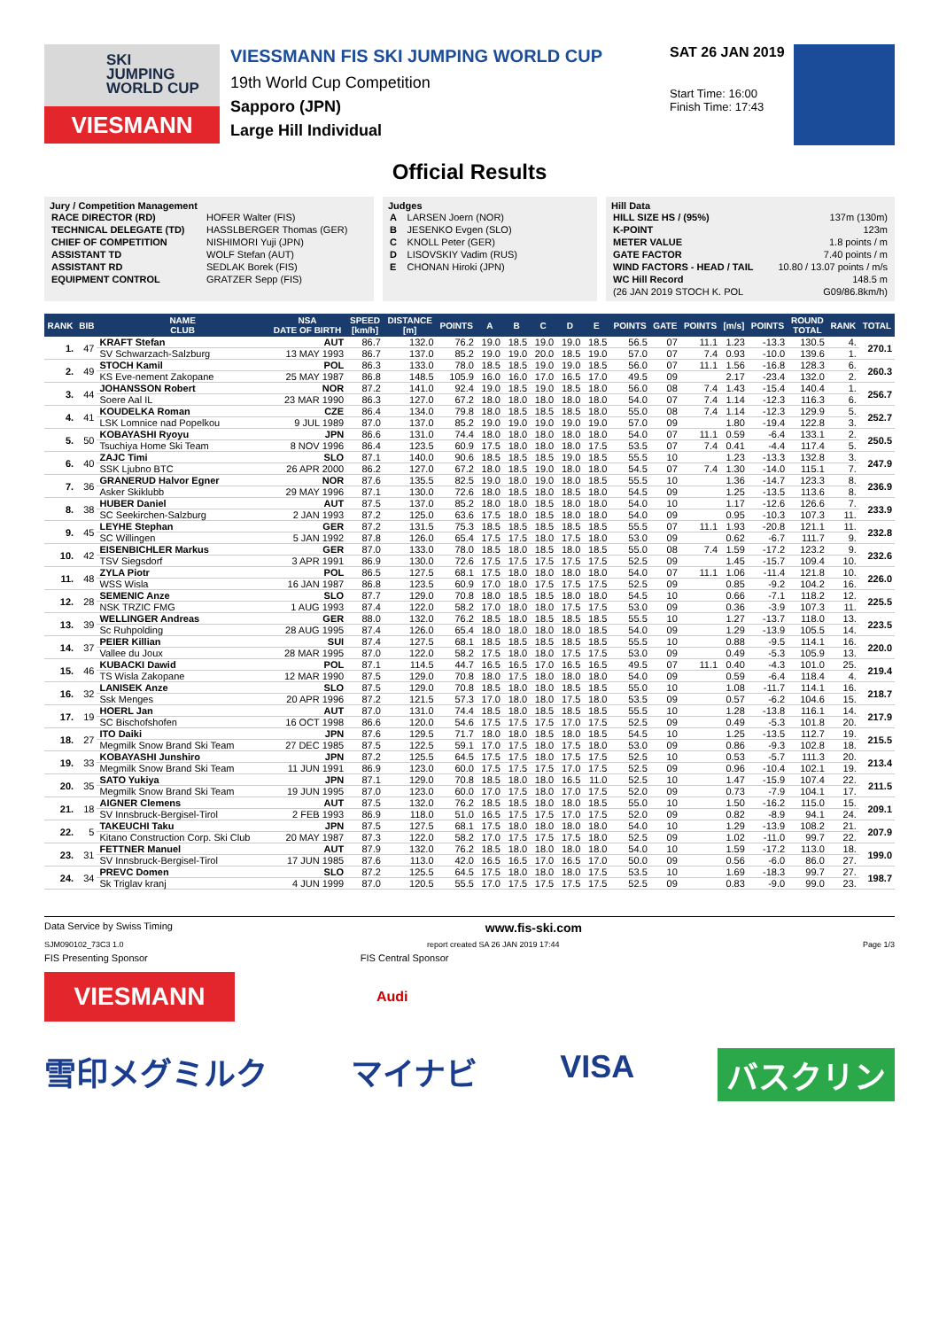SKI
JUMPING
WORLD CUP
VIESMANN
VIESSMANN FIS SKI JUMPING WORLD CUP
19th World Cup Competition
Sapporo (JPN)
Large Hill Individual
SAT 26 JAN 2019
Start Time: 16:00
Finish Time: 17:43
Official Results
Jury / Competition Management
| RACE DIRECTOR (RD) | HOFER Walter (FIS) |
| TECHNICAL DELEGATE (TD) | HASSLBERGER Thomas (GER) |
| CHIEF OF COMPETITION | NISHIMORI Yuji (JPN) |
| ASSISTANT TD | WOLF Stefan (AUT) |
| ASSISTANT RD | SEDLAK Borek (FIS) |
| EQUIPMENT CONTROL | GRATZER Sepp (FIS) |
Judges
| A | LARSEN Joern (NOR) |
| B | JESENKO Evgen (SLO) |
| C | KNOLL Peter (GER) |
| D | LISOVSKIY Vadim (RUS) |
| E | CHONAN Hiroki (JPN) |
Hill Data
| HILL SIZE HS / (95%) | 137m (130m) |
| K-POINT | 123m |
| METER VALUE | 1.8 points / m |
| GATE FACTOR | 7.40 points / m |
| WIND FACTORS - HEAD / TAIL | 10.80 / 13.07 points / m/s |
| WC Hill Record | 148.5 m |
| (26 JAN 2019 STOCH K. POL | G09/86.8km/h) |
| RANK | BIB | NAME CLUB | NSA DATE OF BIRTH | SPEED [km/h] | DISTANCE [m] | POINTS | A | B | C | D | E | POINTS | GATE | POINTS | [m/s] | POINTS | ROUND TOTAL | RANK | TOTAL |
| --- | --- | --- | --- | --- | --- | --- | --- | --- | --- | --- | --- | --- | --- | --- | --- | --- | --- | --- | --- |
| 1. | 47 | KRAFT Stefan | AUT | 86.7 | 132.0 | 76.2 | 19.0 | 18.5 | 19.0 | 19.0 | 18.5 | 56.5 | 07 | 11.1 | 1.23 | -13.3 | 130.5 | 4. | 270.1 |
| | | SV Schwarzach-Salzburg | 13 MAY 1993 | 86.7 | 137.0 | 85.2 | 19.0 | 19.0 | 20.0 | 18.5 | 19.0 | 57.0 | 07 | 7.4 | 0.93 | -10.0 | 139.6 | 1. | |
| 2. | 49 | STOCH Kamil | POL | 86.3 | 133.0 | 78.0 | 18.5 | 18.5 | 19.0 | 19.0 | 18.5 | 56.0 | 07 | 11.1 | 1.56 | -16.8 | 128.3 | 6. | 260.3 |
| | | KS Eve-nement Zakopane | 25 MAY 1987 | 86.8 | 148.5 | 105.9 | 16.0 | 16.0 | 17.0 | 16.5 | 17.0 | 49.5 | 09 | | 2.17 | -23.4 | 132.0 | 2. | |
| 3. | 44 | JOHANSSON Robert | NOR | 87.2 | 141.0 | 92.4 | 19.0 | 18.5 | 19.0 | 18.5 | 18.0 | 56.0 | 08 | 7.4 | 1.43 | -15.4 | 140.4 | 1. | 256.7 |
| | | Soere Aal IL | 23 MAR 1990 | 86.3 | 127.0 | 67.2 | 18.0 | 18.0 | 18.0 | 18.0 | 18.0 | 54.0 | 07 | 7.4 | 1.14 | -12.3 | 116.3 | 6. | |
| 4. | 41 | KOUDELKA Roman | CZE | 86.4 | 134.0 | 79.8 | 18.0 | 18.5 | 18.5 | 18.5 | 18.0 | 55.0 | 08 | 7.4 | 1.14 | -12.3 | 129.9 | 5. | 252.7 |
| | | LSK Lomnice nad Popelkou | 9 JUL 1989 | 87.0 | 137.0 | 85.2 | 19.0 | 19.0 | 19.0 | 19.0 | 19.0 | 57.0 | 09 | | 1.80 | -19.4 | 122.8 | 3. | |
| 5. | 50 | KOBAYASHI Ryoyu | JPN | 86.6 | 131.0 | 74.4 | 18.0 | 18.0 | 18.0 | 18.0 | 18.0 | 54.0 | 07 | 11.1 | 0.59 | -6.4 | 133.1 | 2. | 250.5 |
| | | Tsuchiya Home Ski Team | 8 NOV 1996 | 86.4 | 123.5 | 60.9 | 17.5 | 18.0 | 18.0 | 18.0 | 17.5 | 53.5 | 07 | 7.4 | 0.41 | -4.4 | 117.4 | 5. | |
| 6. | 40 | ZAJC Timi | SLO | 87.1 | 140.0 | 90.6 | 18.5 | 18.5 | 18.5 | 19.0 | 18.5 | 55.5 | 10 | | 1.23 | -13.3 | 132.8 | 3. | 247.9 |
| | | SSK Ljubno BTC | 26 APR 2000 | 86.2 | 127.0 | 67.2 | 18.0 | 18.5 | 19.0 | 18.0 | 18.0 | 54.5 | 07 | 7.4 | 1.30 | -14.0 | 115.1 | 7. | |
| 7. | 36 | GRANERUD Halvor Egner | NOR | 87.6 | 135.5 | 82.5 | 19.0 | 18.0 | 19.0 | 18.0 | 18.5 | 55.5 | 10 | | 1.36 | -14.7 | 123.3 | 8. | 236.9 |
| | | Asker Skiklubb | 29 MAY 1996 | 87.1 | 130.0 | 72.6 | 18.0 | 18.5 | 18.0 | 18.5 | 18.0 | 54.5 | 09 | | 1.25 | -13.5 | 113.6 | 8. | |
| 8. | 38 | HUBER Daniel | AUT | 87.5 | 137.0 | 85.2 | 18.0 | 18.0 | 18.5 | 18.0 | 18.0 | 54.0 | 10 | | 1.17 | -12.6 | 126.6 | 7. | 233.9 |
| | | SC Seekirchen-Salzburg | 2 JAN 1993 | 87.2 | 125.0 | 63.6 | 17.5 | 18.0 | 18.5 | 18.0 | 18.0 | 54.0 | 09 | | 0.95 | -10.3 | 107.3 | 11. | |
| 9. | 45 | LEYHE Stephan | GER | 87.2 | 131.5 | 75.3 | 18.5 | 18.5 | 18.5 | 18.5 | 18.5 | 55.5 | 07 | 11.1 | 1.93 | -20.8 | 121.1 | 11. | 232.8 |
| | | SC Willingen | 5 JAN 1992 | 87.8 | 126.0 | 65.4 | 17.5 | 17.5 | 18.0 | 17.5 | 18.0 | 53.0 | 09 | | 0.62 | -6.7 | 111.7 | 9. | |
| 10. | 42 | EISENBICHLER Markus | GER | 87.0 | 133.0 | 78.0 | 18.5 | 18.0 | 18.5 | 18.0 | 18.5 | 55.0 | 08 | 7.4 | 1.59 | -17.2 | 123.2 | 9. | 232.6 |
| | | TSV Siegsdorf | 3 APR 1991 | 86.9 | 130.0 | 72.6 | 17.5 | 17.5 | 17.5 | 17.5 | 17.5 | 52.5 | 09 | | 1.45 | -15.7 | 109.4 | 10. | |
| 11. | 48 | ZYLA Piotr | POL | 86.5 | 127.5 | 68.1 | 17.5 | 18.0 | 18.0 | 18.0 | 18.0 | 54.0 | 07 | 11.1 | 1.06 | -11.4 | 121.8 | 10. | 226.0 |
| | | WSS Wisla | 16 JAN 1987 | 86.8 | 123.5 | 60.9 | 17.0 | 18.0 | 17.5 | 17.5 | 17.5 | 52.5 | 09 | | 0.85 | -9.2 | 104.2 | 16. | |
| 12. | 28 | SEMENIC Anze | SLO | 87.7 | 129.0 | 70.8 | 18.0 | 18.5 | 18.5 | 18.0 | 18.0 | 54.5 | 10 | | 0.66 | -7.1 | 118.2 | 12. | 225.5 |
| | | NSK TRZIC FMG | 1 AUG 1993 | 87.4 | 122.0 | 58.2 | 17.0 | 18.0 | 18.0 | 17.5 | 17.5 | 53.0 | 09 | | 0.36 | -3.9 | 107.3 | 11. | |
| 13. | 39 | WELLINGER Andreas | GER | 88.0 | 132.0 | 76.2 | 18.5 | 18.0 | 18.5 | 18.5 | 18.5 | 55.5 | 10 | | 1.27 | -13.7 | 118.0 | 13. | 223.5 |
| | | Sc Ruhpolding | 28 AUG 1995 | 87.4 | 126.0 | 65.4 | 18.0 | 18.0 | 18.0 | 18.0 | 18.5 | 54.0 | 09 | | 1.29 | -13.9 | 105.5 | 14. | |
| 14. | 37 | PEIER Killian | SUI | 87.4 | 127.5 | 68.1 | 18.5 | 18.5 | 18.5 | 18.5 | 18.5 | 55.5 | 10 | | 0.88 | -9.5 | 114.1 | 16. | 220.0 |
| | | Vallee du Joux | 28 MAR 1995 | 87.0 | 122.0 | 58.2 | 17.5 | 18.0 | 18.0 | 17.5 | 17.5 | 53.0 | 09 | | 0.49 | -5.3 | 105.9 | 13. | |
| 15. | 46 | KUBACKI Dawid | POL | 87.1 | 114.5 | 44.7 | 16.5 | 16.5 | 17.0 | 16.5 | 16.5 | 49.5 | 07 | 11.1 | 0.40 | -4.3 | 101.0 | 25. | 219.4 |
| | | TS Wisla Zakopane | 12 MAR 1990 | 87.5 | 129.0 | 70.8 | 18.0 | 17.5 | 18.0 | 18.0 | 18.0 | 54.0 | 09 | | 0.59 | -6.4 | 118.4 | 4. | |
| 16. | 32 | LANISEK Anze | SLO | 87.5 | 129.0 | 70.8 | 18.5 | 18.0 | 18.0 | 18.5 | 18.5 | 55.0 | 10 | | 1.08 | -11.7 | 114.1 | 16. | 218.7 |
| | | Ssk Menges | 20 APR 1996 | 87.2 | 121.5 | 57.3 | 17.0 | 18.0 | 18.0 | 17.5 | 18.0 | 53.5 | 09 | | 0.57 | -6.2 | 104.6 | 15. | |
| 17. | 19 | HOERL Jan | AUT | 87.0 | 131.0 | 74.4 | 18.5 | 18.0 | 18.5 | 18.5 | 18.5 | 55.5 | 10 | | 1.28 | -13.8 | 116.1 | 14. | 217.9 |
| | | SC Bischofshofen | 16 OCT 1998 | 86.6 | 120.0 | 54.6 | 17.5 | 17.5 | 17.5 | 17.0 | 17.5 | 52.5 | 09 | | 0.49 | -5.3 | 101.8 | 20. | |
| 18. | 27 | ITO Daiki | JPN | 87.6 | 129.5 | 71.7 | 18.0 | 18.0 | 18.5 | 18.0 | 18.5 | 54.5 | 10 | | 1.25 | -13.5 | 112.7 | 19. | 215.5 |
| | | Megmilk Snow Brand Ski Team | 27 DEC 1985 | 87.5 | 122.5 | 59.1 | 17.0 | 17.5 | 18.0 | 17.5 | 18.0 | 53.0 | 09 | | 0.86 | -9.3 | 102.8 | 18. | |
| 19. | 33 | KOBAYASHI Junshiro | JPN | 87.2 | 125.5 | 64.5 | 17.5 | 17.5 | 18.0 | 17.5 | 17.5 | 52.5 | 10 | | 0.53 | -5.7 | 111.3 | 20. | 213.4 |
| | | Megmilk Snow Brand Ski Team | 11 JUN 1991 | 86.9 | 123.0 | 60.0 | 17.5 | 17.5 | 17.5 | 17.0 | 17.5 | 52.5 | 09 | | 0.96 | -10.4 | 102.1 | 19. | |
| 20. | 35 | SATO Yukiya | JPN | 87.1 | 129.0 | 70.8 | 18.5 | 18.0 | 18.0 | 16.5 | 11.0 | 52.5 | 10 | | 1.47 | -15.9 | 107.4 | 22. | 211.5 |
| | | Megmilk Snow Brand Ski Team | 19 JUN 1995 | 87.0 | 123.0 | 60.0 | 17.0 | 17.5 | 18.0 | 17.0 | 17.5 | 52.0 | 09 | | 0.73 | -7.9 | 104.1 | 17. | |
| 21. | 18 | AIGNER Clemens | AUT | 87.5 | 132.0 | 76.2 | 18.5 | 18.5 | 18.0 | 18.0 | 18.5 | 55.0 | 10 | | 1.50 | -16.2 | 115.0 | 15. | 209.1 |
| | | SV Innsbruck-Bergisel-Tirol | 2 FEB 1993 | 86.9 | 118.0 | 51.0 | 16.5 | 17.5 | 17.5 | 17.0 | 17.5 | 52.0 | 09 | | 0.82 | -8.9 | 94.1 | 24. | |
| 22. | 5 | TAKEUCHI Taku | JPN | 87.5 | 127.5 | 68.1 | 17.5 | 18.0 | 18.0 | 18.0 | 18.0 | 54.0 | 10 | | 1.29 | -13.9 | 108.2 | 21. | 207.9 |
| | | Kitano Construction Corp. Ski Club | 20 MAY 1987 | 87.3 | 122.0 | 58.2 | 17.0 | 17.5 | 17.5 | 17.5 | 18.0 | 52.5 | 09 | | 1.02 | -11.0 | 99.7 | 22. | |
| 23. | 31 | FETTNER Manuel | AUT | 87.9 | 132.0 | 76.2 | 18.5 | 18.0 | 18.0 | 18.0 | 18.0 | 54.0 | 10 | | 1.59 | -17.2 | 113.0 | 18. | 199.0 |
| | | SV Innsbruck-Bergisel-Tirol | 17 JUN 1985 | 87.6 | 113.0 | 42.0 | 16.5 | 16.5 | 17.0 | 16.5 | 17.0 | 50.0 | 09 | | 0.56 | -6.0 | 86.0 | 27. | |
| 24. | 34 | PREVC Domen | SLO | 87.2 | 125.5 | 64.5 | 17.5 | 18.0 | 18.0 | 18.0 | 17.5 | 53.5 | 10 | | 1.69 | -18.3 | 99.7 | 27. | 198.7 |
| | | Sk Triglav kranj | 4 JUN 1999 | 87.0 | 120.5 | 55.5 | 17.0 | 17.5 | 17.5 | 17.5 | 17.5 | 52.5 | 09 | | 0.83 | -9.0 | 99.0 | 23. | |
Data Service by Swiss Timing www.fis-ski.com
SJM090102_73C3 1.0 report created SA 26 JAN 2019 17:44 Page 1/3
FIS Presenting Sponsor FIS Central Sponsor
VIESMANN
Audi
雪印メグミルク マイナビ VISA バスクリン